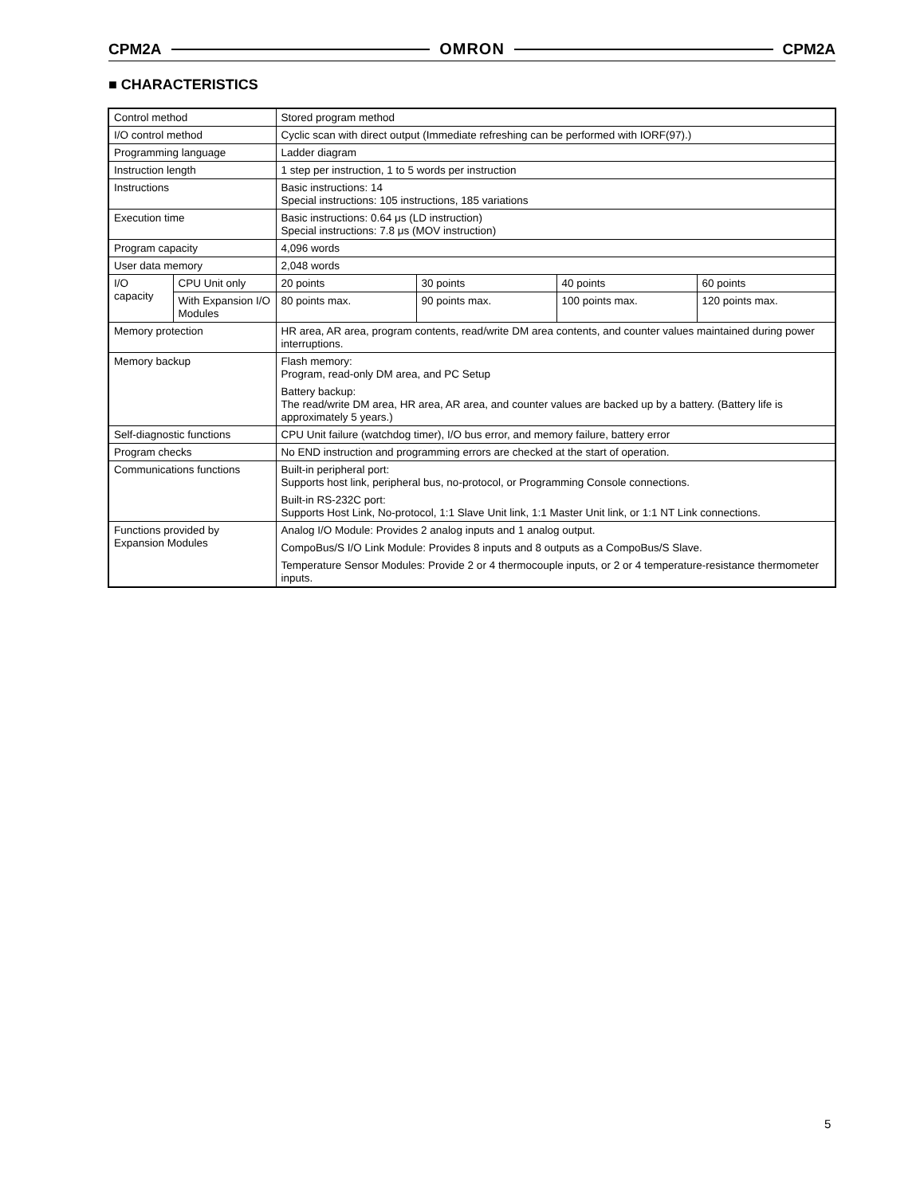CPM2A OMRON CPM2A
■ CHARACTERISTICS
| Control method | | Stored program method | | | |
| I/O control method | | Cyclic scan with direct output (Immediate refreshing can be performed with IORF(97).) | | | |
| Programming language | | Ladder diagram | | | |
| Instruction length | | 1 step per instruction, 1 to 5 words per instruction | | | |
| Instructions | | Basic instructions: 14 Special instructions: 105 instructions, 185 variations | | | |
| Execution time | | Basic instructions: 0.64 μs (LD instruction) Special instructions: 7.8 μs (MOV instruction) | | | |
| Program capacity | | 4,096 words | | | |
| User data memory | | 2,048 words | | | |
| I/O capacity | CPU Unit only | 20 points | 30 points | 40 points | 60 points |
| | With Expansion I/O Modules | 80 points max. | 90 points max. | 100 points max. | 120 points max. |
| Memory protection | | HR area, AR area, program contents, read/write DM area contents, and counter values maintained during power interruptions. | | | |
| Memory backup | | Flash memory: Program, read-only DM area, and PC Setup Battery backup: The read/write DM area, HR area, AR area, and counter values are backed up by a battery. (Battery life is approximately 5 years.) | | | |
| Self-diagnostic functions | | CPU Unit failure (watchdog timer), I/O bus error, and memory failure, battery error | | | |
| Program checks | | No END instruction and programming errors are checked at the start of operation. | | | |
| Communications functions | | Built-in peripheral port: Supports host link, peripheral bus, no-protocol, or Programming Console connections. Built-in RS-232C port: Supports Host Link, No-protocol, 1:1 Slave Unit link, 1:1 Master Unit link, or 1:1 NT Link connections. | | | |
| Functions provided by Expansion Modules | | Analog I/O Module: Provides 2 analog inputs and 1 analog output. CompoBus/S I/O Link Module: Provides 8 inputs and 8 outputs as a CompoBus/S Slave. Temperature Sensor Modules: Provide 2 or 4 thermocouple inputs, or 2 or 4 temperature-resistance thermometer inputs. | | | |
5